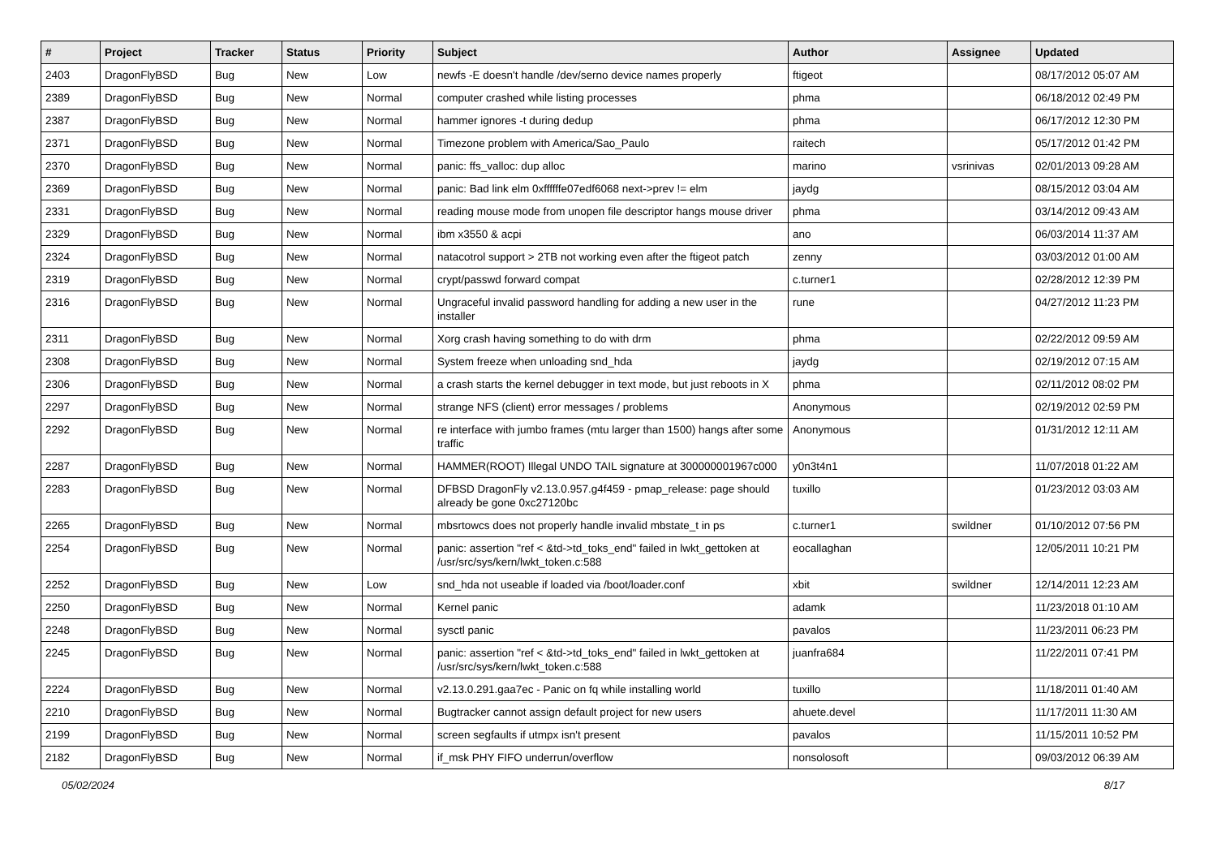| # | Project | Tracker | Status | Priority | Subject | Author | Assignee | Updated |
| --- | --- | --- | --- | --- | --- | --- | --- | --- |
| 2403 | DragonFlyBSD | Bug | New | Low | newfs -E doesn't handle /dev/serno device names properly | ftigeot | | 08/17/2012 05:07 AM |
| 2389 | DragonFlyBSD | Bug | New | Normal | computer crashed while listing processes | phma | | 06/18/2012 02:49 PM |
| 2387 | DragonFlyBSD | Bug | New | Normal | hammer ignores -t during dedup | phma | | 06/17/2012 12:30 PM |
| 2371 | DragonFlyBSD | Bug | New | Normal | Timezone problem with America/Sao_Paulo | raitech | | 05/17/2012 01:42 PM |
| 2370 | DragonFlyBSD | Bug | New | Normal | panic: ffs_valloc: dup alloc | marino | vsrinivas | 02/01/2013 09:28 AM |
| 2369 | DragonFlyBSD | Bug | New | Normal | panic: Bad link elm 0xffffffe07edf6068 next->prev != elm | jaydg | | 08/15/2012 03:04 AM |
| 2331 | DragonFlyBSD | Bug | New | Normal | reading mouse mode from unopen file descriptor hangs mouse driver | phma | | 03/14/2012 09:43 AM |
| 2329 | DragonFlyBSD | Bug | New | Normal | ibm x3550 & acpi | ano | | 06/03/2014 11:37 AM |
| 2324 | DragonFlyBSD | Bug | New | Normal | natacotrol support > 2TB not working even after the ftigeot patch | zenny | | 03/03/2012 01:00 AM |
| 2319 | DragonFlyBSD | Bug | New | Normal | crypt/passwd forward compat | c.turner1 | | 02/28/2012 12:39 PM |
| 2316 | DragonFlyBSD | Bug | New | Normal | Ungraceful invalid password handling for adding a new user in the installer | rune | | 04/27/2012 11:23 PM |
| 2311 | DragonFlyBSD | Bug | New | Normal | Xorg crash having something to do with drm | phma | | 02/22/2012 09:59 AM |
| 2308 | DragonFlyBSD | Bug | New | Normal | System freeze when unloading snd_hda | jaydg | | 02/19/2012 07:15 AM |
| 2306 | DragonFlyBSD | Bug | New | Normal | a crash starts the kernel debugger in text mode, but just reboots in X | phma | | 02/11/2012 08:02 PM |
| 2297 | DragonFlyBSD | Bug | New | Normal | strange NFS (client) error messages / problems | Anonymous | | 02/19/2012 02:59 PM |
| 2292 | DragonFlyBSD | Bug | New | Normal | re interface with jumbo frames (mtu larger than 1500) hangs after some traffic | Anonymous | | 01/31/2012 12:11 AM |
| 2287 | DragonFlyBSD | Bug | New | Normal | HAMMER(ROOT) Illegal UNDO TAIL signature at 300000001967c000 | y0n3t4n1 | | 11/07/2018 01:22 AM |
| 2283 | DragonFlyBSD | Bug | New | Normal | DFBSD DragonFly v2.13.0.957.g4f459 - pmap_release: page should already be gone 0xc27120bc | tuxillo | | 01/23/2012 03:03 AM |
| 2265 | DragonFlyBSD | Bug | New | Normal | mbsrtowcs does not properly handle invalid mbstate_t in ps | c.turner1 | swildner | 01/10/2012 07:56 PM |
| 2254 | DragonFlyBSD | Bug | New | Normal | panic: assertion "ref < &td->td_toks_end" failed in lwkt_gettoken at /usr/src/sys/kern/lwkt_token.c:588 | eocallaghan | | 12/05/2011 10:21 PM |
| 2252 | DragonFlyBSD | Bug | New | Low | snd_hda not useable if loaded via /boot/loader.conf | xbit | swildner | 12/14/2011 12:23 AM |
| 2250 | DragonFlyBSD | Bug | New | Normal | Kernel panic | adamk | | 11/23/2018 01:10 AM |
| 2248 | DragonFlyBSD | Bug | New | Normal | sysctl panic | pavalos | | 11/23/2011 06:23 PM |
| 2245 | DragonFlyBSD | Bug | New | Normal | panic: assertion "ref < &td->td_toks_end" failed in lwkt_gettoken at /usr/src/sys/kern/lwkt_token.c:588 | juanfra684 | | 11/22/2011 07:41 PM |
| 2224 | DragonFlyBSD | Bug | New | Normal | v2.13.0.291.gaa7ec - Panic on fq while installing world | tuxillo | | 11/18/2011 01:40 AM |
| 2210 | DragonFlyBSD | Bug | New | Normal | Bugtracker cannot assign default project for new users | ahuete.devel | | 11/17/2011 11:30 AM |
| 2199 | DragonFlyBSD | Bug | New | Normal | screen segfaults if utmpx isn't present | pavalos | | 11/15/2011 10:52 PM |
| 2182 | DragonFlyBSD | Bug | New | Normal | if_msk PHY FIFO underrun/overflow | nonsolosoft | | 09/03/2012 06:39 AM |
05/02/2024 8/17